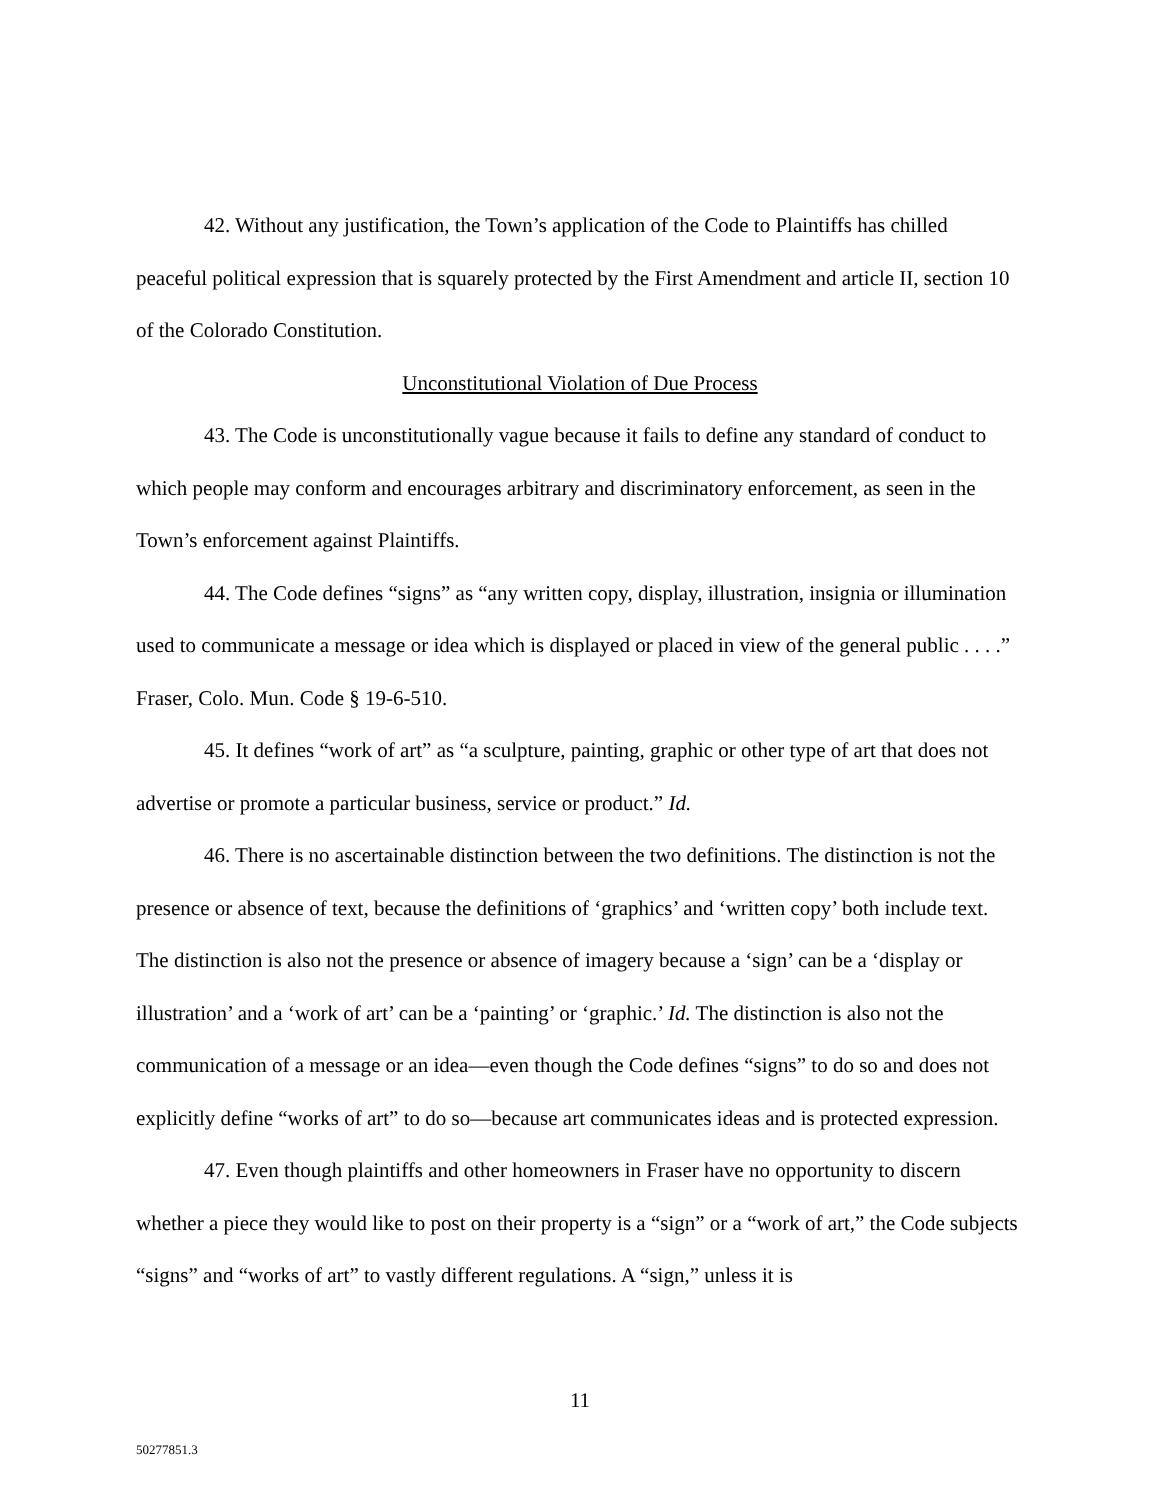42. Without any justification, the Town’s application of the Code to Plaintiffs has chilled peaceful political expression that is squarely protected by the First Amendment and article II, section 10 of the Colorado Constitution.
Unconstitutional Violation of Due Process
43. The Code is unconstitutionally vague because it fails to define any standard of conduct to which people may conform and encourages arbitrary and discriminatory enforcement, as seen in the Town’s enforcement against Plaintiffs.
44. The Code defines “signs” as “any written copy, display, illustration, insignia or illumination used to communicate a message or idea which is displayed or placed in view of the general public . . . .” Fraser, Colo. Mun. Code § 19-6-510.
45. It defines “work of art” as “a sculpture, painting, graphic or other type of art that does not advertise or promote a particular business, service or product.” Id.
46. There is no ascertainable distinction between the two definitions. The distinction is not the presence or absence of text, because the definitions of ‘graphics’ and ‘written copy’ both include text. The distinction is also not the presence or absence of imagery because a ‘sign’ can be a ‘display or illustration’ and a ‘work of art’ can be a ‘painting’ or ‘graphic.’ Id. The distinction is also not the communication of a message or an idea—even though the Code defines “signs” to do so and does not explicitly define “works of art” to do so—because art communicates ideas and is protected expression.
47. Even though plaintiffs and other homeowners in Fraser have no opportunity to discern whether a piece they would like to post on their property is a “sign” or a “work of art,” the Code subjects “signs” and “works of art” to vastly different regulations. A “sign,” unless it is
11
50277851.3